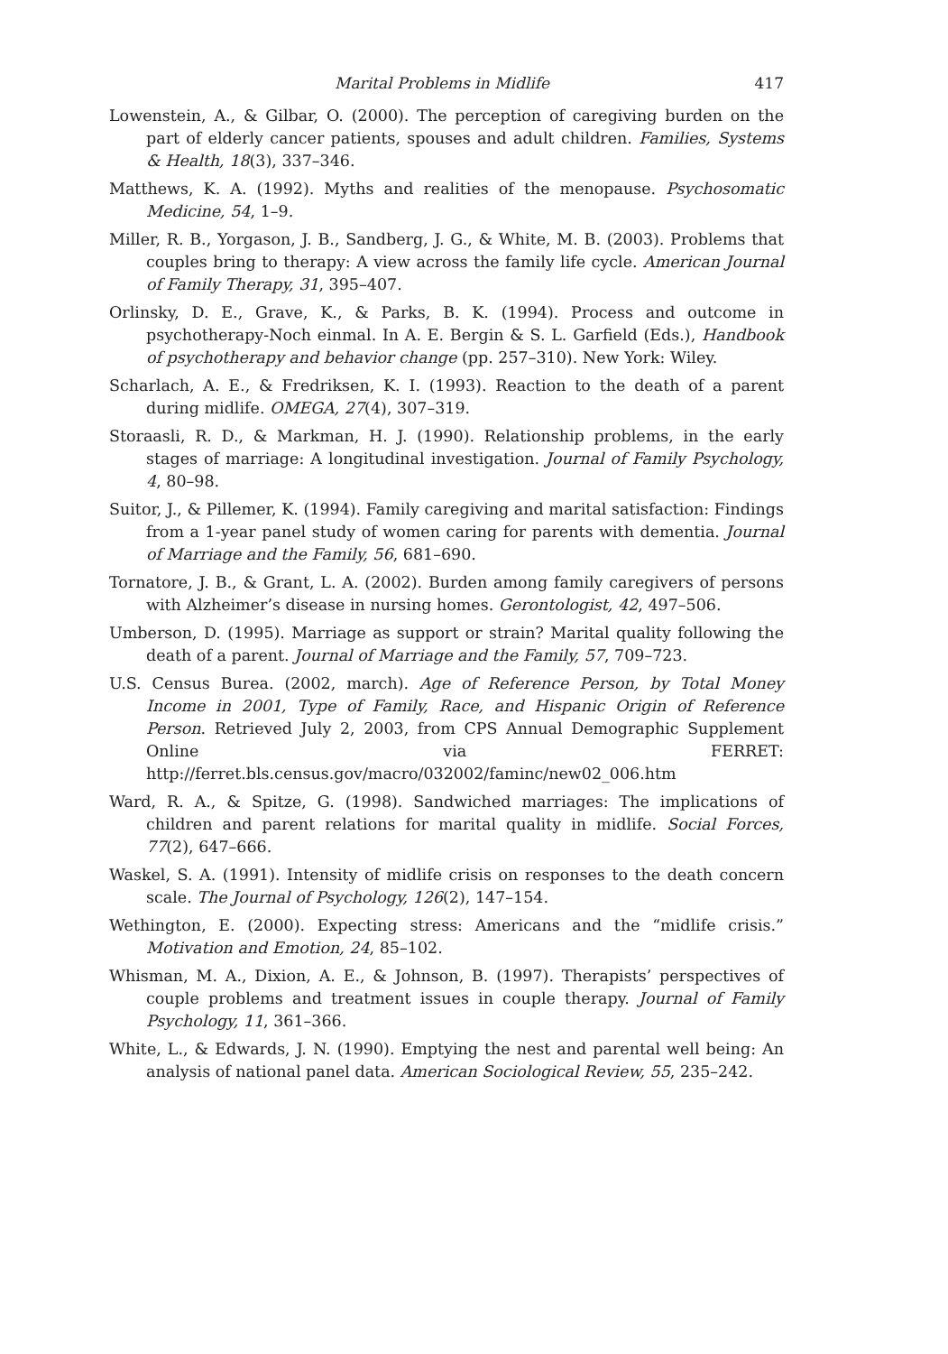Marital Problems in Midlife 417
Lowenstein, A., & Gilbar, O. (2000). The perception of caregiving burden on the part of elderly cancer patients, spouses and adult children. Families, Systems & Health, 18(3), 337–346.
Matthews, K. A. (1992). Myths and realities of the menopause. Psychosomatic Medicine, 54, 1–9.
Miller, R. B., Yorgason, J. B., Sandberg, J. G., & White, M. B. (2003). Problems that couples bring to therapy: A view across the family life cycle. American Journal of Family Therapy, 31, 395–407.
Orlinsky, D. E., Grave, K., & Parks, B. K. (1994). Process and outcome in psychotherapy-Noch einmal. In A. E. Bergin & S. L. Garfield (Eds.), Handbook of psychotherapy and behavior change (pp. 257–310). New York: Wiley.
Scharlach, A. E., & Fredriksen, K. I. (1993). Reaction to the death of a parent during midlife. OMEGA, 27(4), 307–319.
Storaasli, R. D., & Markman, H. J. (1990). Relationship problems, in the early stages of marriage: A longitudinal investigation. Journal of Family Psychology, 4, 80–98.
Suitor, J., & Pillemer, K. (1994). Family caregiving and marital satisfaction: Findings from a 1-year panel study of women caring for parents with dementia. Journal of Marriage and the Family, 56, 681–690.
Tornatore, J. B., & Grant, L. A. (2002). Burden among family caregivers of persons with Alzheimer’s disease in nursing homes. Gerontologist, 42, 497–506.
Umberson, D. (1995). Marriage as support or strain? Marital quality following the death of a parent. Journal of Marriage and the Family, 57, 709–723.
U.S. Census Burea. (2002, march). Age of Reference Person, by Total Money Income in 2001, Type of Family, Race, and Hispanic Origin of Reference Person. Retrieved July 2, 2003, from CPS Annual Demographic Supplement Online via FERRET: http://ferret.bls.census.gov/macro/032002/faminc/new02_006.htm
Ward, R. A., & Spitze, G. (1998). Sandwiched marriages: The implications of children and parent relations for marital quality in midlife. Social Forces, 77(2), 647–666.
Waskel, S. A. (1991). Intensity of midlife crisis on responses to the death concern scale. The Journal of Psychology, 126(2), 147–154.
Wethington, E. (2000). Expecting stress: Americans and the “midlife crisis.” Motivation and Emotion, 24, 85–102.
Whisman, M. A., Dixion, A. E., & Johnson, B. (1997). Therapists’ perspectives of couple problems and treatment issues in couple therapy. Journal of Family Psychology, 11, 361–366.
White, L., & Edwards, J. N. (1990). Emptying the nest and parental well being: An analysis of national panel data. American Sociological Review, 55, 235–242.